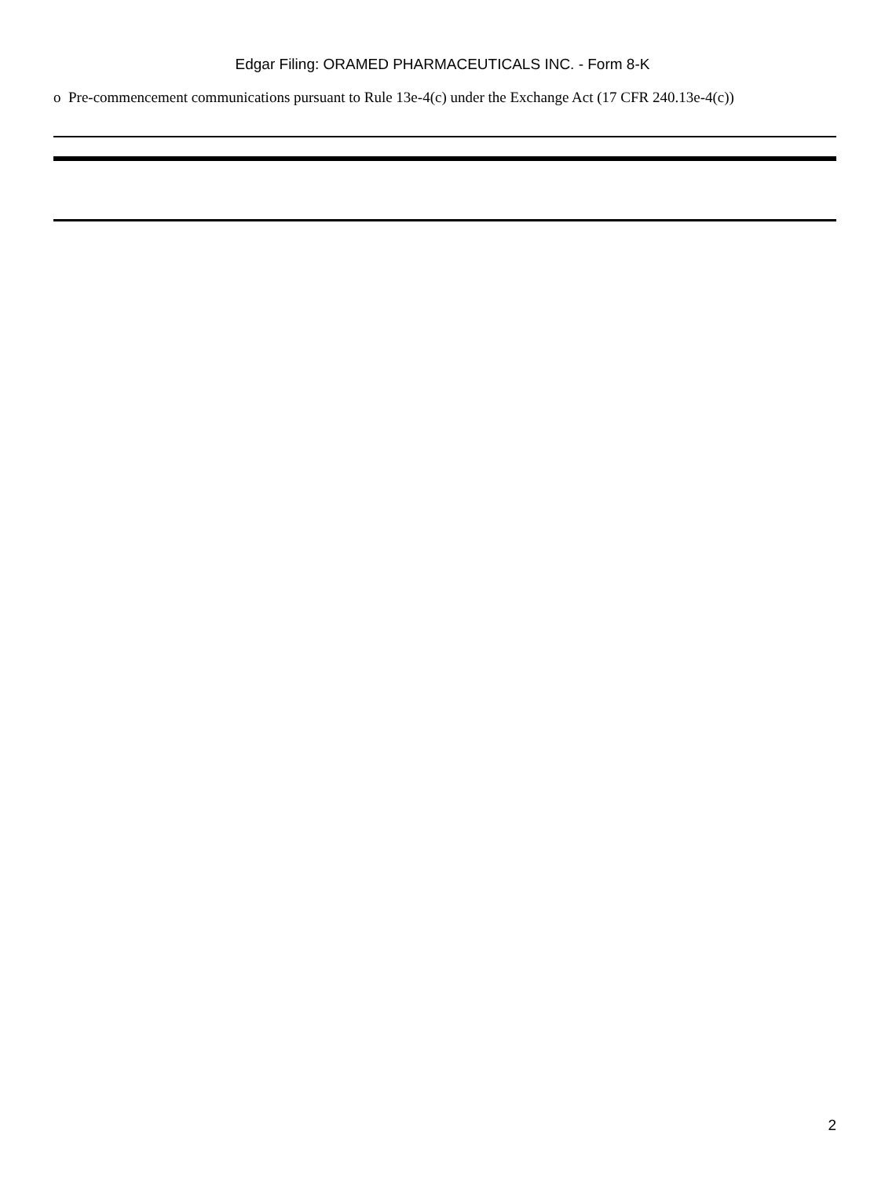Edgar Filing: ORAMED PHARMACEUTICALS INC. - Form 8-K
o Pre-commencement communications pursuant to Rule 13e-4(c) under the Exchange Act (17 CFR 240.13e-4(c))
2